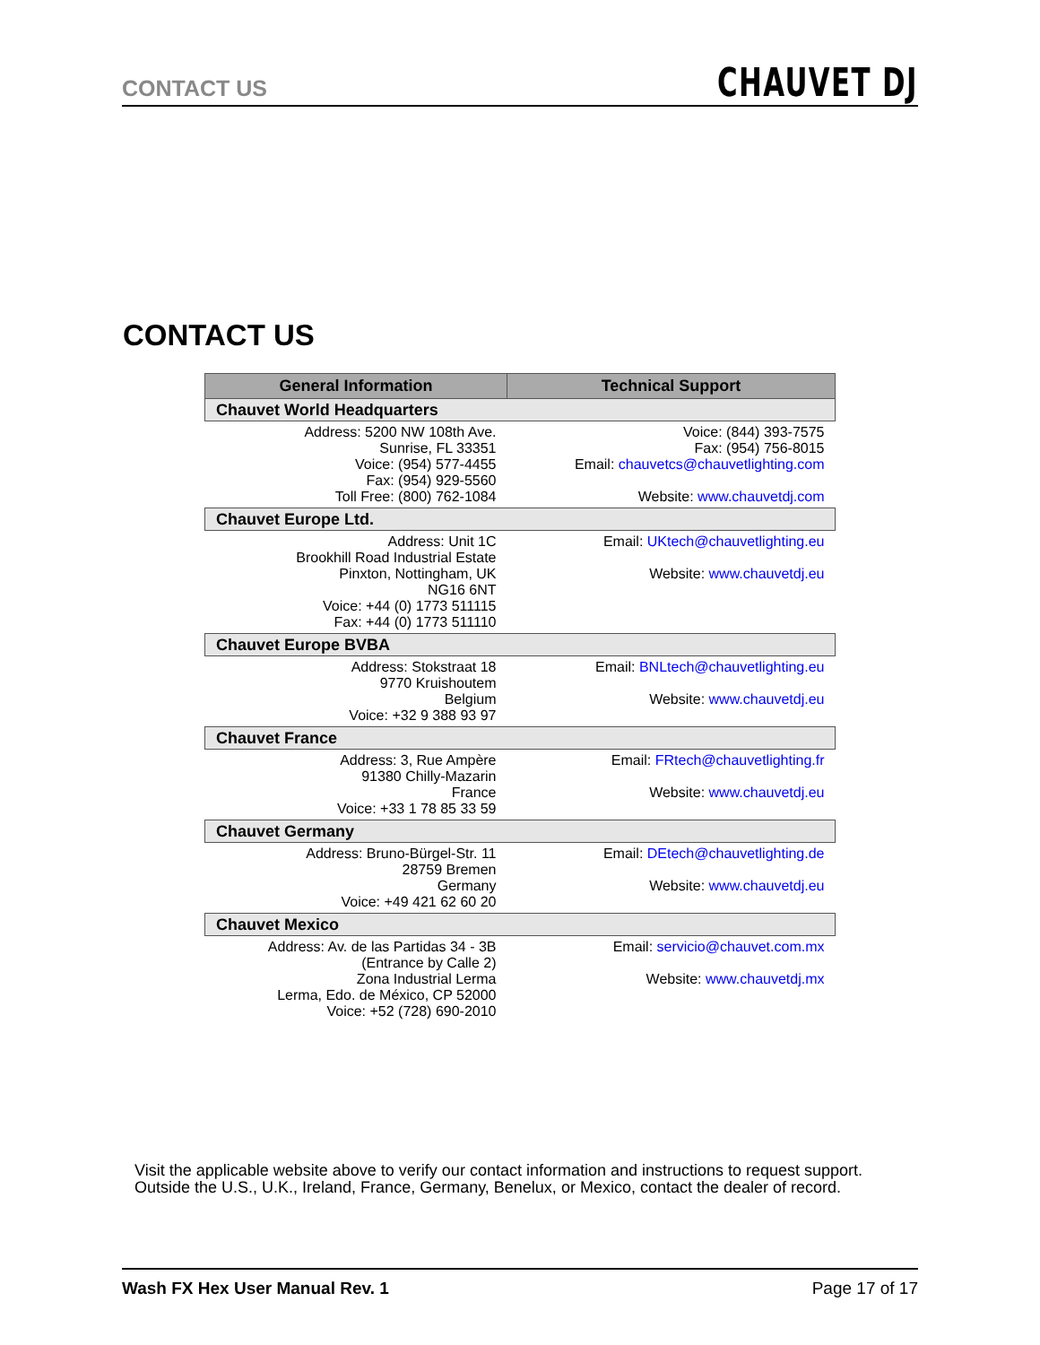CONTACT US CHAUVET DJ
CONTACT US
| General Information | Technical Support |
| --- | --- |
| Chauvet World Headquarters | |
| Address: 5200 NW 108th Ave. Sunrise, FL 33351 Voice: (954) 577-4455 Fax: (954) 929-5560 Toll Free: (800) 762-1084 | Voice: (844) 393-7575 Fax: (954) 756-8015 Email: chauvetcs@chauvetlighting.com Website: www.chauvetdj.com |
| Chauvet Europe Ltd. | |
| Address: Unit 1C Brookhill Road Industrial Estate Pinxton, Nottingham, UK NG16 6NT Voice: +44 (0) 1773 511115 Fax: +44 (0) 1773 511110 | Email: UKtech@chauvetlighting.eu Website: www.chauvetdj.eu |
| Chauvet Europe BVBA | |
| Address: Stokstraat 18 9770 Kruishoutem Belgium Voice: +32 9 388 93 97 | Email: BNLtech@chauvetlighting.eu Website: www.chauvetdj.eu |
| Chauvet France | |
| Address: 3, Rue Ampère 91380 Chilly-Mazarin France Voice: +33 1 78 85 33 59 | Email: FRtech@chauvetlighting.fr Website: www.chauvetdj.eu |
| Chauvet Germany | |
| Address: Bruno-Bürgel-Str. 11 28759 Bremen Germany Voice: +49 421 62 60 20 | Email: DEtech@chauvetlighting.de Website: www.chauvetdj.eu |
| Chauvet Mexico | |
| Address: Av. de las Partidas 34 - 3B (Entrance by Calle 2) Zona Industrial Lerma Lerma, Edo. de México, CP 52000 Voice: +52 (728) 690-2010 | Email: servicio@chauvet.com.mx Website: www.chauvetdj.mx |
Visit the applicable website above to verify our contact information and instructions to request support.
Outside the U.S., U.K., Ireland, France, Germany, Benelux, or Mexico, contact the dealer of record.
Wash FX Hex User Manual Rev. 1 Page 17 of 17